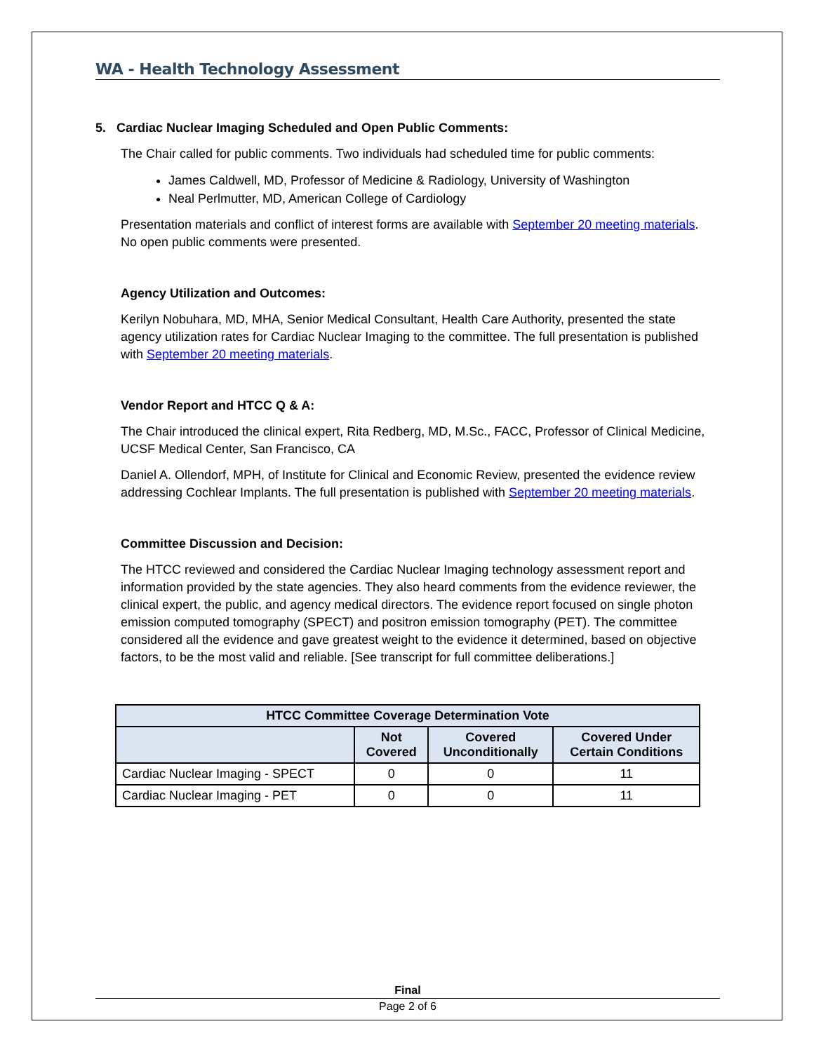WA - Health Technology Assessment
5. Cardiac Nuclear Imaging Scheduled and Open Public Comments:
The Chair called for public comments. Two individuals had scheduled time for public comments:
James Caldwell, MD, Professor of Medicine & Radiology, University of Washington
Neal Perlmutter, MD, American College of Cardiology
Presentation materials and conflict of interest forms are available with September 20 meeting materials.
No open public comments were presented.
Agency Utilization and Outcomes:
Kerilyn Nobuhara, MD, MHA, Senior Medical Consultant, Health Care Authority, presented the state agency utilization rates for Cardiac Nuclear Imaging to the committee. The full presentation is published with September 20 meeting materials.
Vendor Report and HTCC Q & A:
The Chair introduced the clinical expert, Rita Redberg, MD, M.Sc., FACC, Professor of Clinical Medicine, UCSF Medical Center, San Francisco, CA
Daniel A. Ollendorf, MPH, of Institute for Clinical and Economic Review, presented the evidence review addressing Cochlear Implants. The full presentation is published with September 20 meeting materials.
Committee Discussion and Decision:
The HTCC reviewed and considered the Cardiac Nuclear Imaging technology assessment report and information provided by the state agencies. They also heard comments from the evidence reviewer, the clinical expert, the public, and agency medical directors. The evidence report focused on single photon emission computed tomography (SPECT) and positron emission tomography (PET). The committee considered all the evidence and gave greatest weight to the evidence it determined, based on objective factors, to be the most valid and reliable. [See transcript for full committee deliberations.]
| HTCC Committee Coverage Determination Vote | | | |
| --- | --- | --- | --- |
| | Not Covered | Covered Unconditionally | Covered Under Certain Conditions |
| Cardiac Nuclear Imaging - SPECT | 0 | 0 | 11 |
| Cardiac Nuclear Imaging - PET | 0 | 0 | 11 |
Final
Page 2 of 6